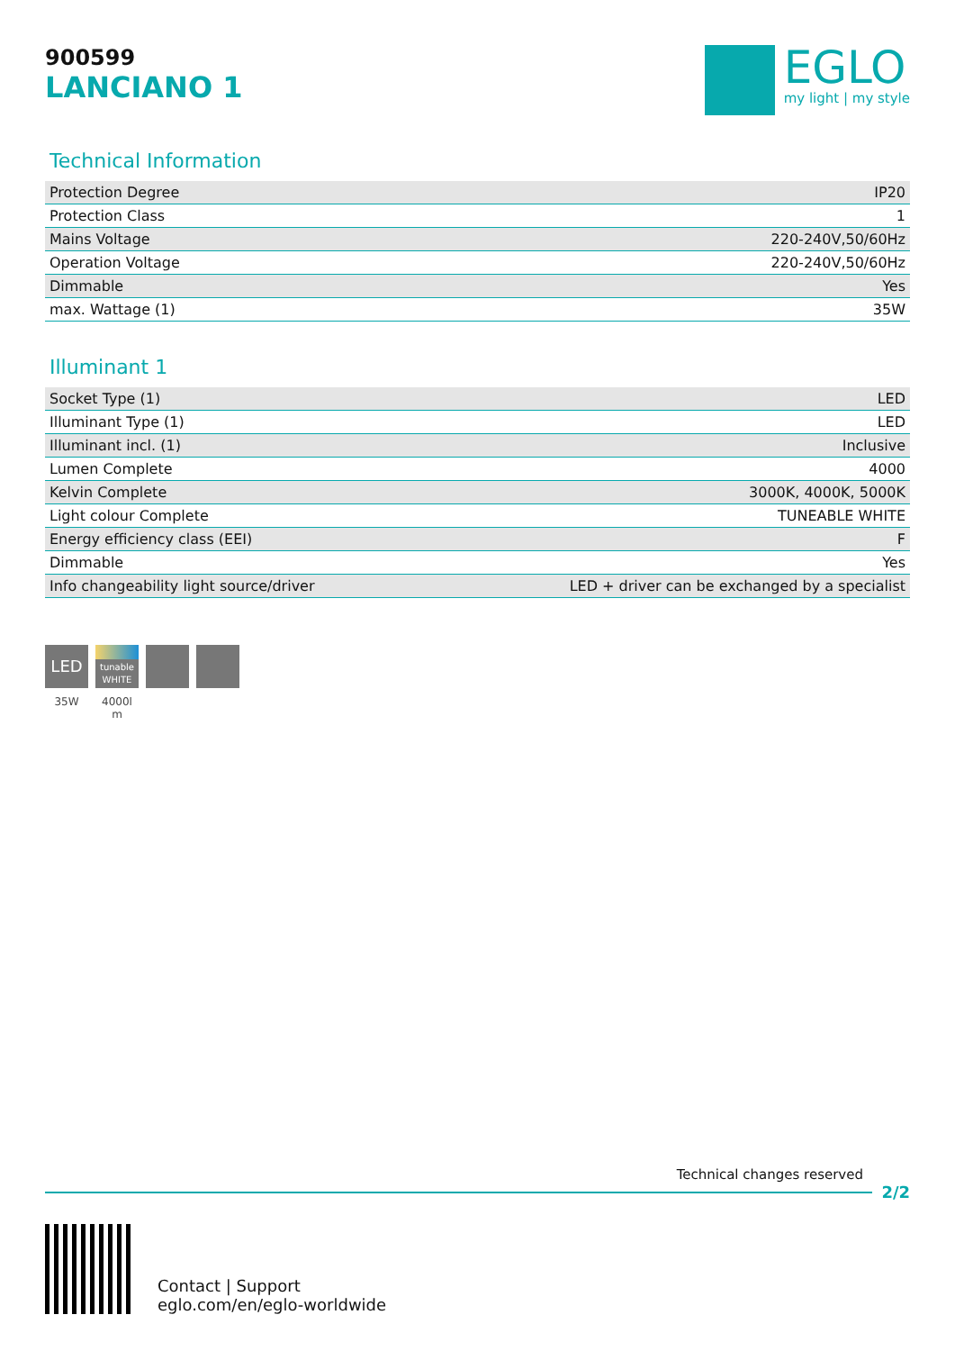900599
LANCIANO 1
EGLO
my light | my style
Technical Information
| Protection Degree | IP20 |
| Protection Class | 1 |
| Mains Voltage | 220-240V,50/60Hz |
| Operation Voltage | 220-240V,50/60Hz |
| Dimmable | Yes |
| max. Wattage (1) | 35W |
Illuminant 1
| Socket Type (1) | LED |
| Illuminant Type (1) | LED |
| Illuminant incl. (1) | Inclusive |
| Lumen Complete | 4000 |
| Kelvin Complete | 3000K, 4000K, 5000K |
| Light colour Complete | TUNEABLE WHITE |
| Energy efficiency class (EEI) | F |
| Dimmable | Yes |
| Info changeability light source/driver | LED + driver can be exchanged by a specialist |
LED
35W
tunable WHITE
4000l m
Technical changes reserved
2/2
Contact | Support
eglo.com/en/eglo-worldwide